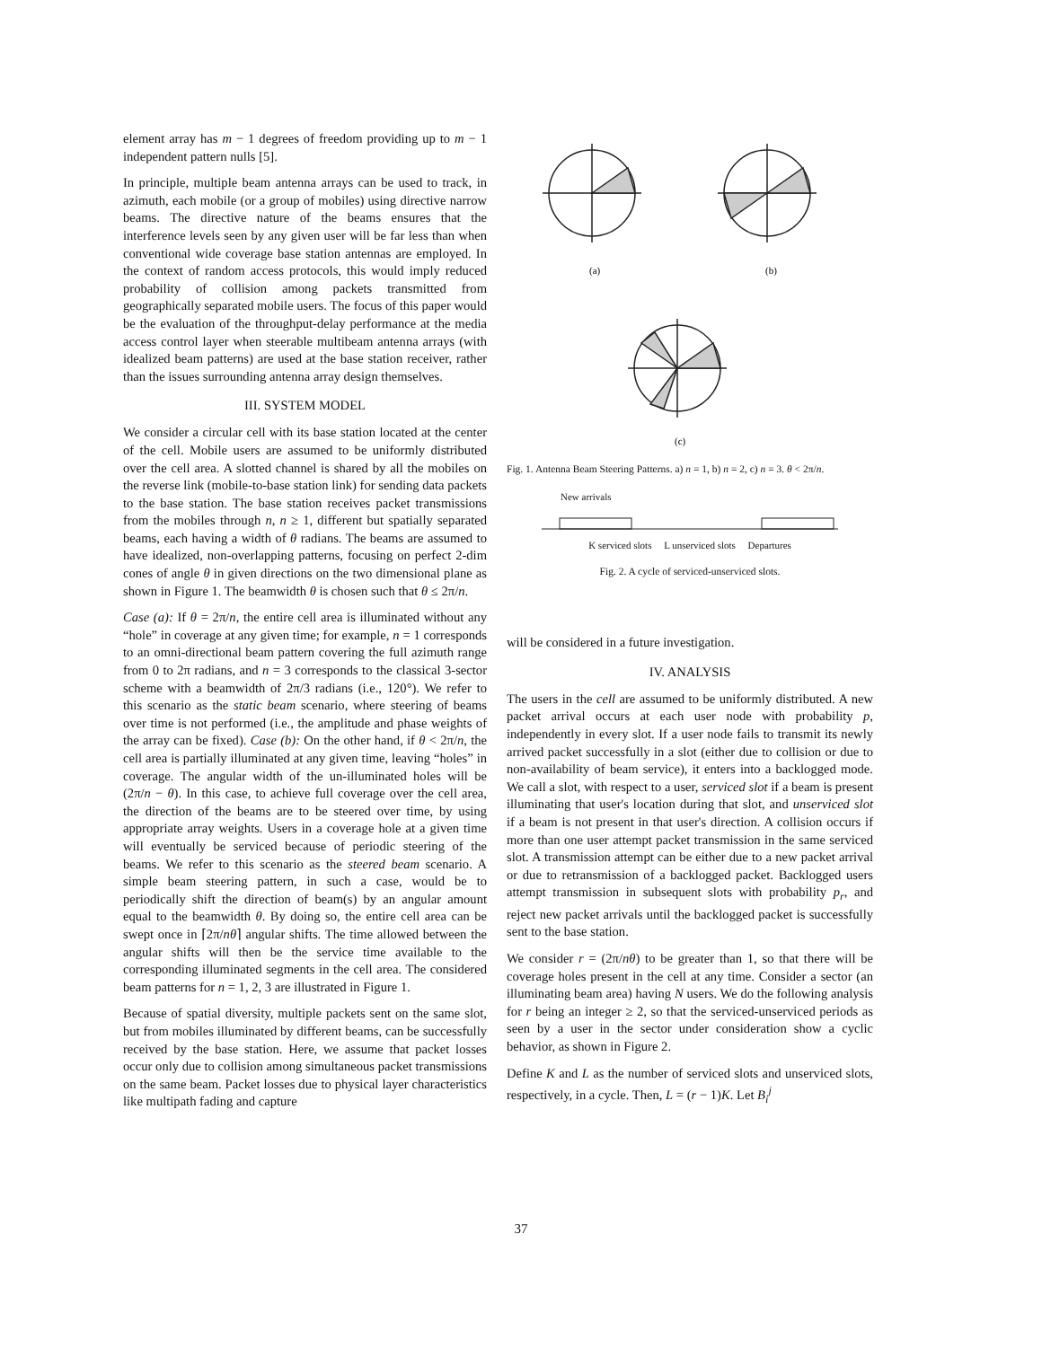element array has m − 1 degrees of freedom providing up to m − 1 independent pattern nulls [5].
In principle, multiple beam antenna arrays can be used to track, in azimuth, each mobile (or a group of mobiles) using directive narrow beams. The directive nature of the beams ensures that the interference levels seen by any given user will be far less than when conventional wide coverage base station antennas are employed. In the context of random access protocols, this would imply reduced probability of collision among packets transmitted from geographically separated mobile users. The focus of this paper would be the evaluation of the throughput-delay performance at the media access control layer when steerable multibeam antenna arrays (with idealized beam patterns) are used at the base station receiver, rather than the issues surrounding antenna array design themselves.
III. SYSTEM MODEL
We consider a circular cell with its base station located at the center of the cell. Mobile users are assumed to be uniformly distributed over the cell area. A slotted channel is shared by all the mobiles on the reverse link (mobile-to-base station link) for sending data packets to the base station. The base station receives packet transmissions from the mobiles through n, n ≥ 1, different but spatially separated beams, each having a width of θ radians. The beams are assumed to have idealized, non-overlapping patterns, focusing on perfect 2-dim cones of angle θ in given directions on the two dimensional plane as shown in Figure 1. The beamwidth θ is chosen such that θ ≤ 2π/n.
Case (a): If θ = 2π/n, the entire cell area is illuminated without any “hole” in coverage at any given time; for example, n = 1 corresponds to an omni-directional beam pattern covering the full azimuth range from 0 to 2π radians, and n = 3 corresponds to the classical 3-sector scheme with a beamwidth of 2π/3 radians (i.e., 120°). We refer to this scenario as the static beam scenario, where steering of beams over time is not performed (i.e., the amplitude and phase weights of the array can be fixed). Case (b): On the other hand, if θ < 2π/n, the cell area is partially illuminated at any given time, leaving “holes” in coverage. The angular width of the un-illuminated holes will be (2π/n − θ). In this case, to achieve full coverage over the cell area, the direction of the beams are to be steered over time, by using appropriate array weights. Users in a coverage hole at a given time will eventually be serviced because of periodic steering of the beams. We refer to this scenario as the steered beam scenario. A simple beam steering pattern, in such a case, would be to periodically shift the direction of beam(s) by an angular amount equal to the beamwidth θ. By doing so, the entire cell area can be swept once in ⌈2π/nθ⌉ angular shifts. The time allowed between the angular shifts will then be the service time available to the corresponding illuminated segments in the cell area. The considered beam patterns for n = 1, 2, 3 are illustrated in Figure 1.
Because of spatial diversity, multiple packets sent on the same slot, but from mobiles illuminated by different beams, can be successfully received by the base station. Here, we assume that packet losses occur only due to collision among simultaneous packet transmissions on the same beam. Packet losses due to physical layer characteristics like multipath fading and capture
(a)
(b)
(c)
Fig. 1. Antenna Beam Steering Patterns. a) n = 1, b) n = 2, c) n = 3. θ < 2π/n.
New arrivals
K serviced slots L unserviced slots Departures
Fig. 2. A cycle of serviced-unserviced slots.
will be considered in a future investigation.
IV. ANALYSIS
The users in the cell are assumed to be uniformly distributed. A new packet arrival occurs at each user node with probability p, independently in every slot. If a user node fails to transmit its newly arrived packet successfully in a slot (either due to collision or due to non-availability of beam service), it enters into a backlogged mode. We call a slot, with respect to a user, serviced slot if a beam is present illuminating that user's location during that slot, and unserviced slot if a beam is not present in that user's direction. A collision occurs if more than one user attempt packet transmission in the same serviced slot. A transmission attempt can be either due to a new packet arrival or due to retransmission of a backlogged packet. Backlogged users attempt transmission in subsequent slots with probability p<sub>r</sub>, and reject new packet arrivals until the backlogged packet is successfully sent to the base station.
We consider r = (2π/nθ) to be greater than 1, so that there will be coverage holes present in the cell at any time. Consider a sector (an illuminating beam area) having N users. We do the following analysis for r being an integer ≥ 2, so that the serviced-unserviced periods as seen by a user in the sector under consideration show a cyclic behavior, as shown in Figure 2.
Define K and L as the number of serviced slots and unserviced slots, respectively, in a cycle. Then, L = (r − 1)K. Let B<sub>i</sub><sup>j</sup>
37